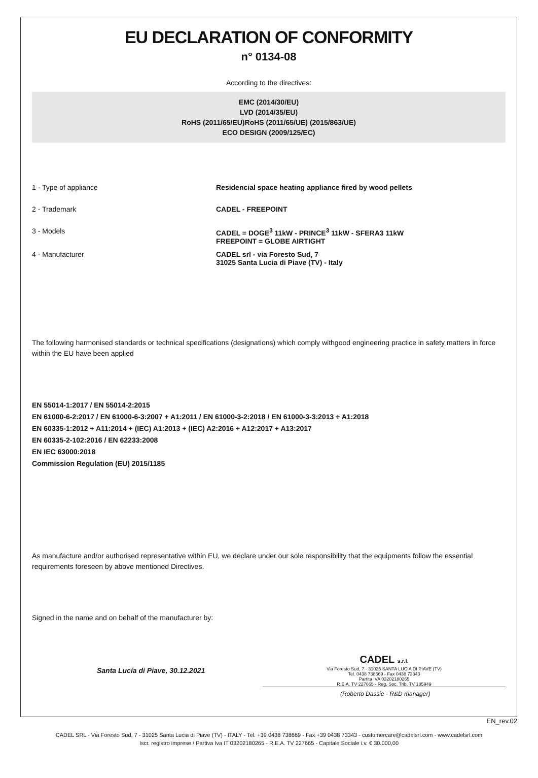EU DECLARATION OF CONFORMITY
n° 0134-08
According to the directives:
EMC (2014/30/EU)
LVD (2014/35/EU)
RoHS (2011/65/EU)RoHS (2011/65/UE) (2015/863/UE)
ECO DESIGN (2009/125/EC)
1 - Type of appliance Residencial space heating appliance fired by wood pellets
2 - Trademark CADEL - FREEPOINT
3 - Models CADEL = DOGE<sup>3</sup> 11kW - PRINCE<sup>3</sup> 11kW - SFERA3 11kW
FREEPOINT = GLOBE AIRTIGHT
4 - Manufacturer CADEL srl - via Foresto Sud, 7
31025 Santa Lucia di Piave (TV) - Italy
The following harmonised standards or technical specifications (designations) which comply withgood engineering practice in safety matters in force within the EU have been applied
EN 55014-1:2017 / EN 55014-2:2015
EN 61000-6-2:2017 / EN 61000-6-3:2007 + A1:2011 / EN 61000-3-2:2018 / EN 61000-3-3:2013 + A1:2018
EN 60335-1:2012 + A11:2014 + (IEC) A1:2013 + (IEC) A2:2016 + A12:2017 + A13:2017
EN 60335-2-102:2016 / EN 62233:2008
EN IEC 63000:2018
Commission Regulation (EU) 2015/1185
As manufacture and/or authorised representative within EU, we declare under our sole responsibility that the equipments follow the essential requirements foreseen by above mentioned Directives.
Signed in the name and on behalf of the manufacturer by:
Santa Lucia di Piave, 30.12.2021
CADEL s.r.l.
Via Foresto Sud, 7 - 31025 SANTA LUCIA DI PIAVE (TV)
Tel. 0438 738669 - Fax 0438 73343
Partita IVA 03202180265
R.E.A. TV 227665 - Reg. Soc. Trib. TV 185949
(Roberto Dassie - R&D manager)
EN_rev.02
CADEL SRL - Via Foresto Sud, 7 - 31025 Santa Lucia di Piave (TV) - ITALY - Tel. +39 0438 738669 - Fax +39 0438 73343 - customercare@cadelsrl.com - www.cadelsrl.com
Iscr. registro imprese / Partiva Iva IT 03202180265 - R.E.A. TV 227665 - Capitale Sociale i.v. € 30.000,00